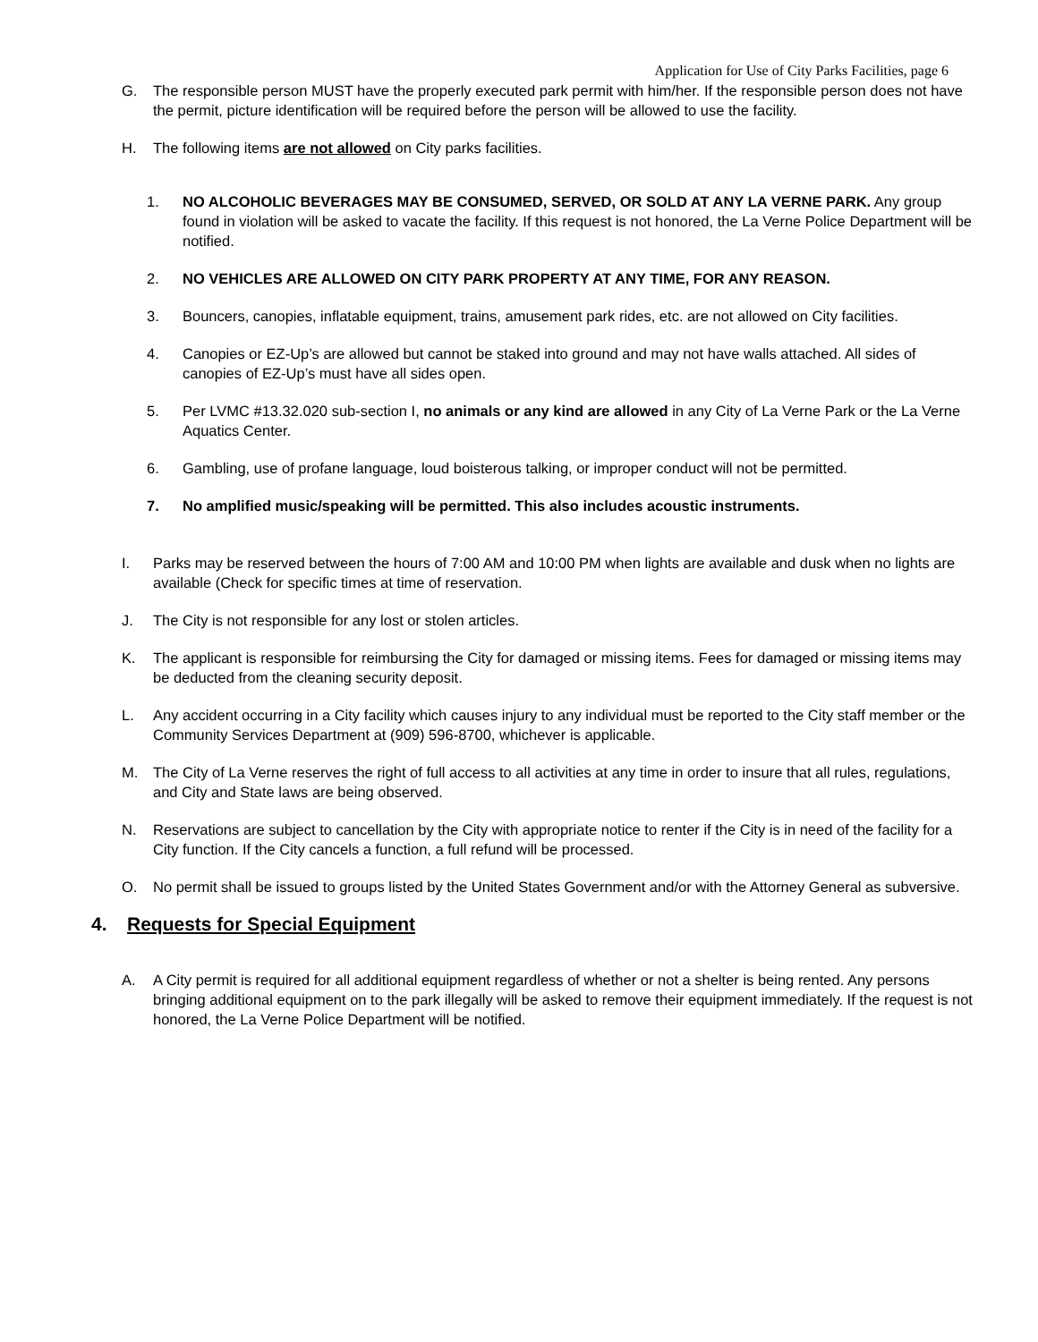Application for Use of City Parks Facilities, page 6
G. The responsible person MUST have the properly executed park permit with him/her. If the responsible person does not have the permit, picture identification will be required before the person will be allowed to use the facility.
H. The following items are not allowed on City parks facilities.
1. NO ALCOHOLIC BEVERAGES MAY BE CONSUMED, SERVED, OR SOLD AT ANY LA VERNE PARK. Any group found in violation will be asked to vacate the facility. If this request is not honored, the La Verne Police Department will be notified.
2. NO VEHICLES ARE ALLOWED ON CITY PARK PROPERTY AT ANY TIME, FOR ANY REASON.
3. Bouncers, canopies, inflatable equipment, trains, amusement park rides, etc. are not allowed on City facilities.
4. Canopies or EZ-Up’s are allowed but cannot be staked into ground and may not have walls attached. All sides of canopies of EZ-Up’s must have all sides open.
5. Per LVMC #13.32.020 sub-section I, no animals or any kind are allowed in any City of La Verne Park or the La Verne Aquatics Center.
6. Gambling, use of profane language, loud boisterous talking, or improper conduct will not be permitted.
7. No amplified music/speaking will be permitted. This also includes acoustic instruments.
I. Parks may be reserved between the hours of 7:00 AM and 10:00 PM when lights are available and dusk when no lights are available (Check for specific times at time of reservation.
J. The City is not responsible for any lost or stolen articles.
K. The applicant is responsible for reimbursing the City for damaged or missing items. Fees for damaged or missing items may be deducted from the cleaning security deposit.
L. Any accident occurring in a City facility which causes injury to any individual must be reported to the City staff member or the Community Services Department at (909) 596-8700, whichever is applicable.
M. The City of La Verne reserves the right of full access to all activities at any time in order to insure that all rules, regulations, and City and State laws are being observed.
N. Reservations are subject to cancellation by the City with appropriate notice to renter if the City is in need of the facility for a City function. If the City cancels a function, a full refund will be processed.
O. No permit shall be issued to groups listed by the United States Government and/or with the Attorney General as subversive.
4. Requests for Special Equipment
A. A City permit is required for all additional equipment regardless of whether or not a shelter is being rented. Any persons bringing additional equipment on to the park illegally will be asked to remove their equipment immediately. If the request is not honored, the La Verne Police Department will be notified.